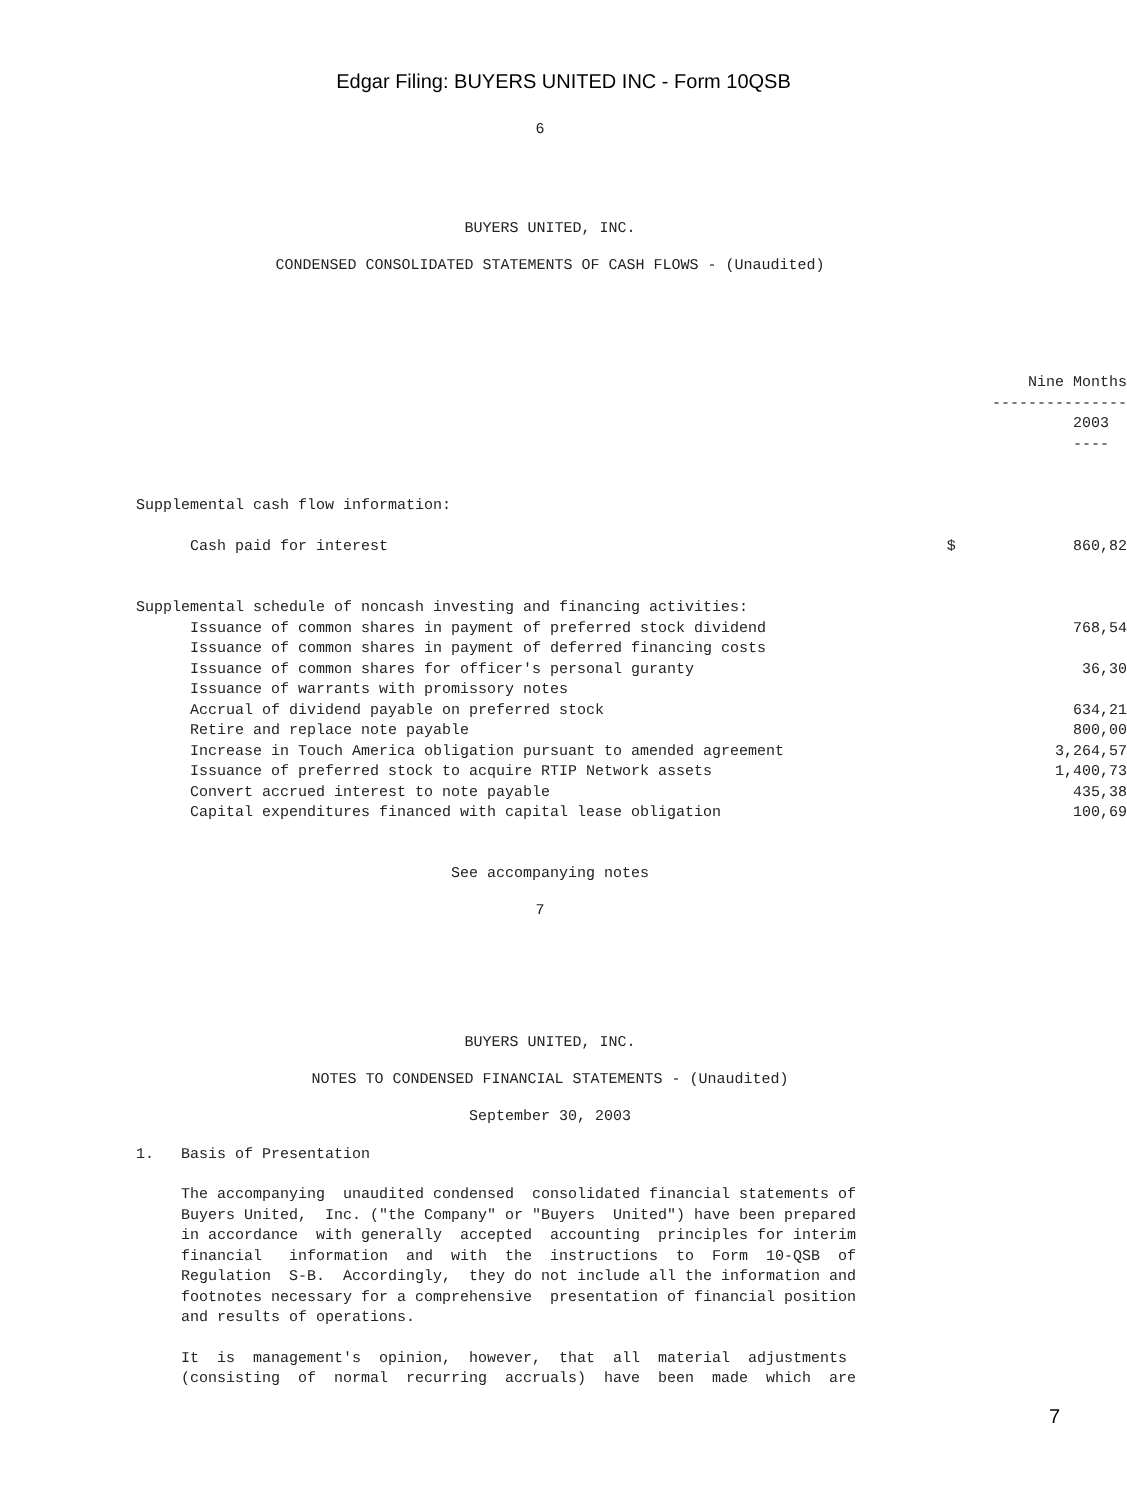Edgar Filing: BUYERS UNITED INC - Form 10QSB
6
BUYERS UNITED, INC.
CONDENSED CONSOLIDATED STATEMENTS OF CASH FLOWS - (Unaudited)
| | | Nine Months |
| | | --------------- |
| | | 2003 |
| | | ---- |
| Supplemental cash flow information: | | |
| Cash paid for interest | $ | 860,82 |
| Supplemental schedule of noncash investing and financing activities: | | |
| Issuance of common shares in payment of preferred stock dividend | | 768,54 |
| Issuance of common shares in payment of deferred financing costs | | |
| Issuance of common shares for officer's personal guranty | | 36,30 |
| Issuance of warrants with promissory notes | | |
| Accrual of dividend payable on preferred stock | | 634,21 |
| Retire and replace note payable | | 800,00 |
| Increase in Touch America obligation pursuant to amended agreement | | 3,264,57 |
| Issuance of preferred stock to acquire RTIP Network assets | | 1,400,73 |
| Convert accrued interest to note payable | | 435,38 |
| Capital expenditures financed with capital lease obligation | | 100,69 |
See accompanying notes
7
BUYERS UNITED, INC.
NOTES TO CONDENSED FINANCIAL STATEMENTS - (Unaudited)
September 30, 2003
1. Basis of Presentation
The accompanying unaudited condensed consolidated financial statements of Buyers United, Inc. ("the Company" or "Buyers United") have been prepared in accordance with generally accepted accounting principles for interim financial information and with the instructions to Form 10-QSB of Regulation S-B. Accordingly, they do not include all the information and footnotes necessary for a comprehensive presentation of financial position and results of operations.
It is management's opinion, however, that all material adjustments (consisting of normal recurring accruals) have been made which are
7